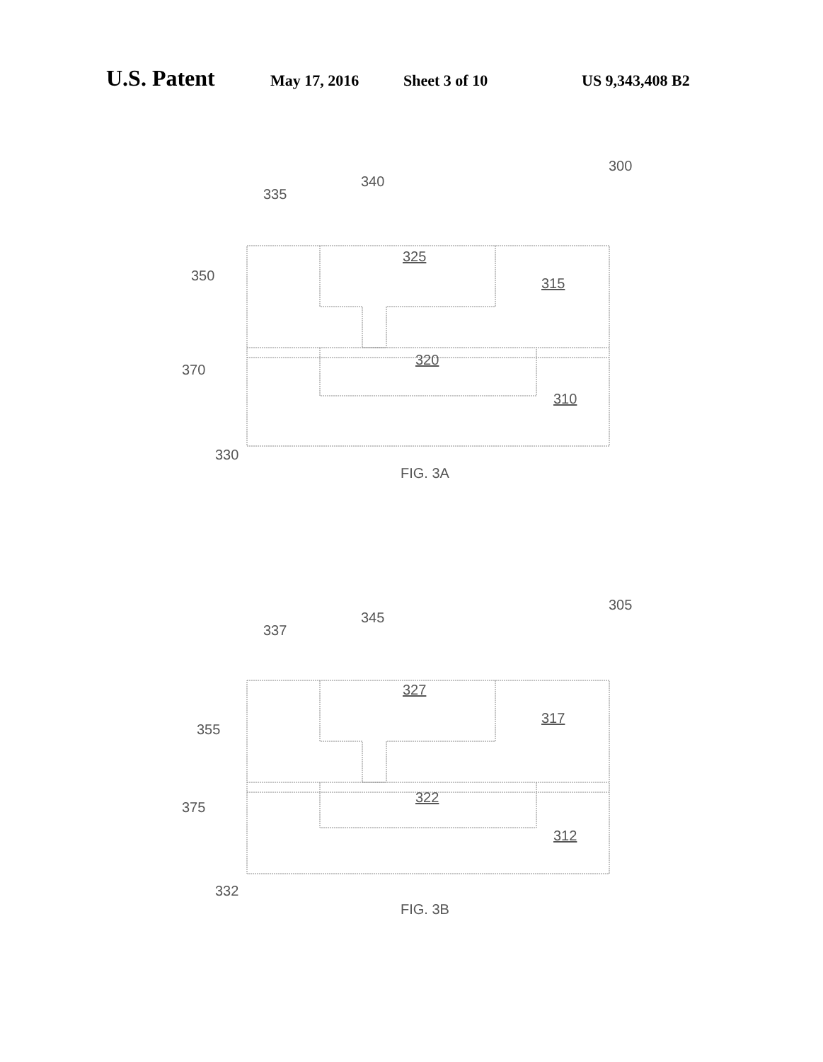U.S. Patent May 17, 2016 Sheet 3 of 10 US 9,343,408 B2
300
340
335
325
315
350
370
320
310
330
FIG. 3A
305
345
337
327
317
355
375
322
312
332
FIG. 3B